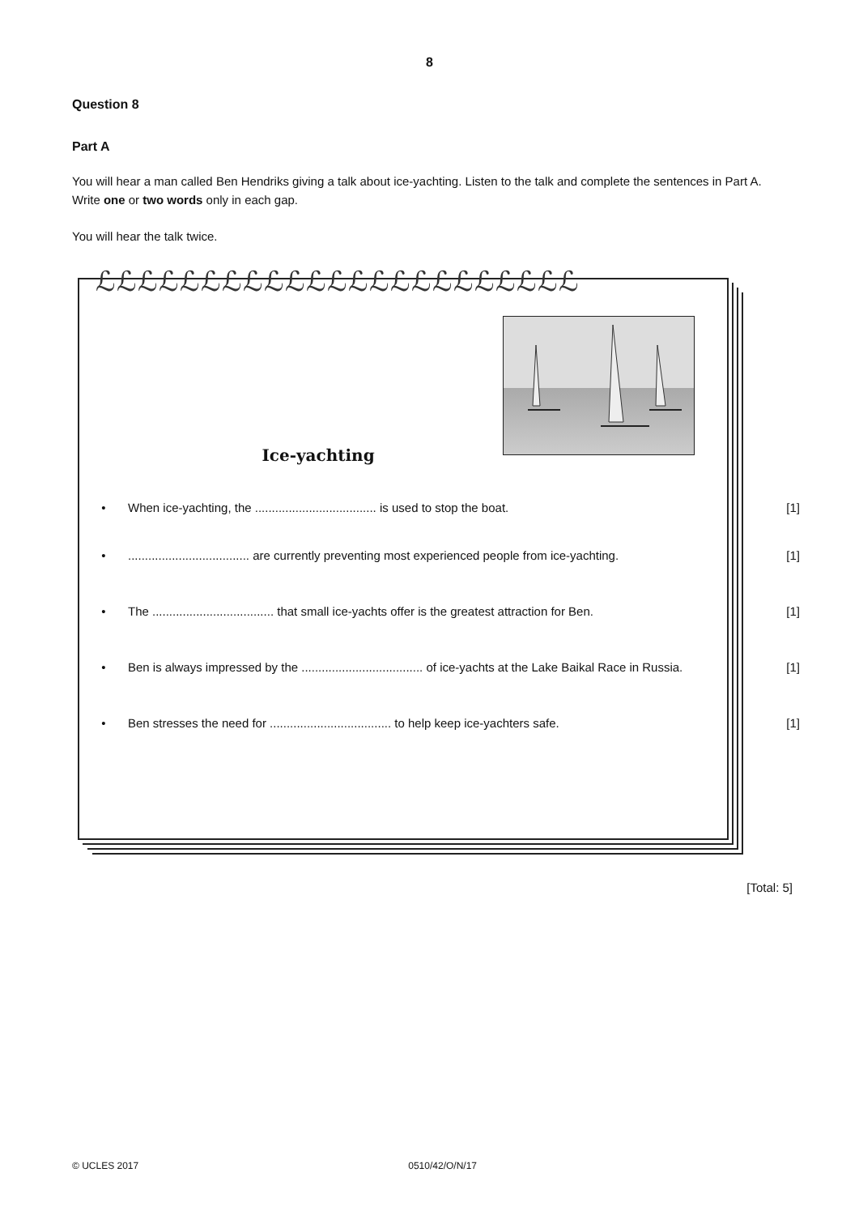8
Question 8
Part A
You will hear a man called Ben Hendriks giving a talk about ice-yachting. Listen to the talk and complete the sentences in Part A. Write one or two words only in each gap.
You will hear the talk twice.
ℒℒℒℒℒℒℒℒℒℒℒℒℒℒℒℒℒℒℒℒℒℒℒ
Ice-yachting
• When ice-yachting, the .................................... is used to stop the boat. [1]
•.................................... are currently preventing most experienced people from ice-yachting. [1]
• The .................................... that small ice-yachts offer is the greatest attraction for Ben. [1]
• Ben is always impressed by the .................................... of ice-yachts at the Lake Baikal Race in Russia. [1]
• Ben stresses the need for .................................... to help keep ice-yachters safe. [1]
[Total: 5]
© UCLES 2017 0510/42/O/N/17